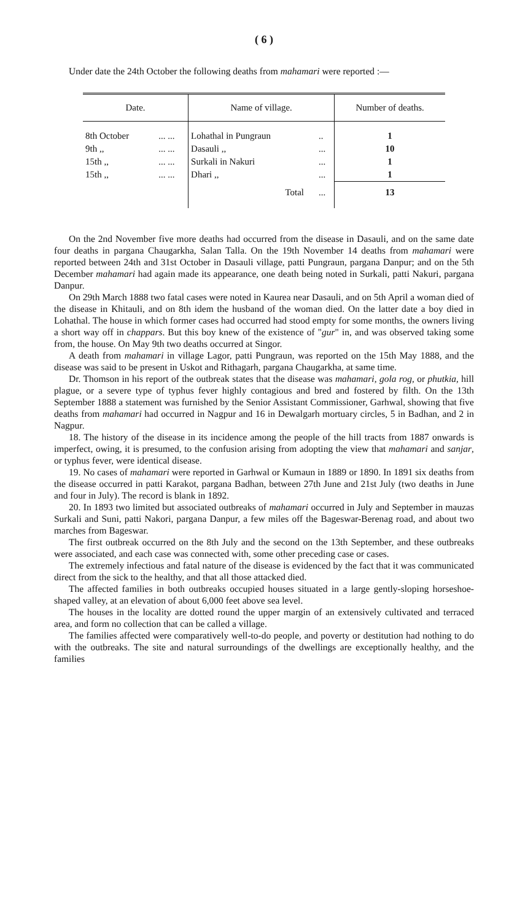( 6 )
Under date the 24th October the following deaths from mahamari were reported :—
| Date. | | Name of village. | | Number of deaths. |
| --- | --- | --- | --- | --- |
| 8th October | ... ... | Lohathal in Pungraun | .. | 1 |
| 9th ,, | ... ... | Dasauli ,, | ... | 10 |
| 15th ,, | ... ... | Surkali in Nakuri | ... | 1 |
| 15th ,, | ... ... | Dhari ,, | ... | 1 |
| | | Total | ... | 13 |
On the 2nd November five more deaths had occurred from the disease in Dasauli, and on the same date four deaths in pargana Chaugarkha, Salan Talla. On the 19th November 14 deaths from mahamari were reported between 24th and 31st October in Dasauli village, patti Pungraun, pargana Danpur; and on the 5th December mahamari had again made its appearance, one death being noted in Surkali, patti Nakuri, pargana Danpur.
On 29th March 1888 two fatal cases were noted in Kaurea near Dasauli, and on 5th April a woman died of the disease in Khitauli, and on 8th idem the husband of the woman died. On the latter date a boy died in Lohathal. The house in which former cases had occurred had stood empty for some months, the owners living a short way off in chappars. But this boy knew of the existence of "gur" in, and was observed taking some from, the house. On May 9th two deaths occurred at Singor.
A death from mahamari in village Lagor, patti Pungraun, was reported on the 15th May 1888, and the disease was said to be present in Uskot and Rithagarh, pargana Chaugarkha, at same time.
Dr. Thomson in his report of the outbreak states that the disease was mahamari, gola rog, or phutkia, hill plague, or a severe type of typhus fever highly contagious and bred and fostered by filth. On the 13th September 1888 a statement was furnished by the Senior Assistant Commissioner, Garhwal, showing that five deaths from mahamari had occurred in Nagpur and 16 in Dewalgarh mortuary circles, 5 in Badhan, and 2 in Nagpur.
18. The history of the disease in its incidence among the people of the hill tracts from 1887 onwards is imperfect, owing, it is presumed, to the confusion arising from adopting the view that mahamari and sanjar, or typhus fever, were identical disease.
19. No cases of mahamari were reported in Garhwal or Kumaun in 1889 or 1890. In 1891 six deaths from the disease occurred in patti Karakot, pargana Badhan, between 27th June and 21st July (two deaths in June and four in July). The record is blank in 1892.
20. In 1893 two limited but associated outbreaks of mahamari occurred in July and September in mauzas Surkali and Suni, patti Nakori, pargana Danpur, a few miles off the Bageswar-Berenag road, and about two marches from Bageswar.
The first outbreak occurred on the 8th July and the second on the 13th September, and these outbreaks were associated, and each case was connected with, some other preceding case or cases.
The extremely infectious and fatal nature of the disease is evidenced by the fact that it was communicated direct from the sick to the healthy, and that all those attacked died.
The affected families in both outbreaks occupied houses situated in a large gently-sloping horseshoe-shaped valley, at an elevation of about 6,000 feet above sea level.
The houses in the locality are dotted round the upper margin of an extensively cultivated and terraced area, and form no collection that can be called a village.
The families affected were comparatively well-to-do people, and poverty or destitution had nothing to do with the outbreaks. The site and natural surroundings of the dwellings are exceptionally healthy, and the families